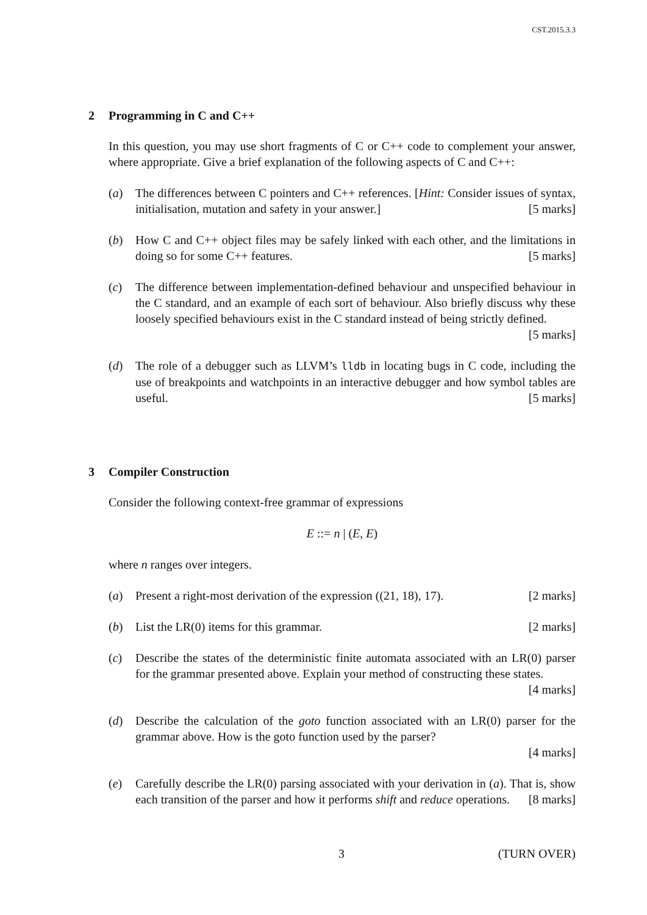CST.2015.3.3
2 Programming in C and C++
In this question, you may use short fragments of C or C++ code to complement your answer, where appropriate. Give a brief explanation of the following aspects of C and C++:
(a) The differences between C pointers and C++ references. [Hint: Consider issues of syntax, initialisation, mutation and safety in your answer.] [5 marks]
(b) How C and C++ object files may be safely linked with each other, and the limitations in doing so for some C++ features. [5 marks]
(c) The difference between implementation-defined behaviour and unspecified behaviour in the C standard, and an example of each sort of behaviour. Also briefly discuss why these loosely specified behaviours exist in the C standard instead of being strictly defined. [5 marks]
(d) The role of a debugger such as LLVM’s lldb in locating bugs in C code, including the use of breakpoints and watchpoints in an interactive debugger and how symbol tables are useful. [5 marks]
3 Compiler Construction
Consider the following context-free grammar of expressions
E ::= n | (E, E)
where n ranges over integers.
(a) Present a right-most derivation of the expression ((21, 18), 17). [2 marks]
(b) List the LR(0) items for this grammar. [2 marks]
(c) Describe the states of the deterministic finite automata associated with an LR(0) parser for the grammar presented above. Explain your method of constructing these states. [4 marks]
(d) Describe the calculation of the goto function associated with an LR(0) parser for the grammar above. How is the goto function used by the parser?
[4 marks]
(e) Carefully describe the LR(0) parsing associated with your derivation in (a). That is, show each transition of the parser and how it performs shift and reduce operations. [8 marks]
3 (TURN OVER)